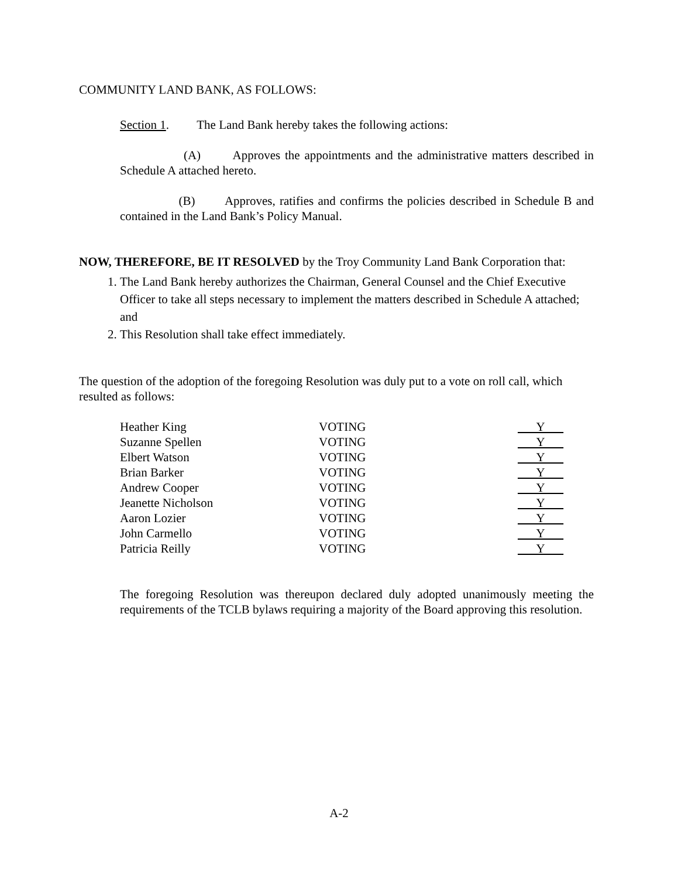COMMUNITY LAND BANK, AS FOLLOWS:
Section 1. The Land Bank hereby takes the following actions:
(A) Approves the appointments and the administrative matters described in Schedule A attached hereto.
(B) Approves, ratifies and confirms the policies described in Schedule B and contained in the Land Bank’s Policy Manual.
NOW, THEREFORE, BE IT RESOLVED by the Troy Community Land Bank Corporation that:
1. The Land Bank hereby authorizes the Chairman, General Counsel and the Chief Executive Officer to take all steps necessary to implement the matters described in Schedule A attached; and
2. This Resolution shall take effect immediately.
The question of the adoption of the foregoing Resolution was duly put to a vote on roll call, which resulted as follows:
| Heather King | VOTING | Y |
| Suzanne Spellen | VOTING | Y |
| Elbert Watson | VOTING | Y |
| Brian Barker | VOTING | Y |
| Andrew Cooper | VOTING | Y |
| Jeanette Nicholson | VOTING | Y |
| Aaron Lozier | VOTING | Y |
| John Carmello | VOTING | Y |
| Patricia Reilly | VOTING | Y |
The foregoing Resolution was thereupon declared duly adopted unanimously meeting the requirements of the TCLB bylaws requiring a majority of the Board approving this resolution.
A-2